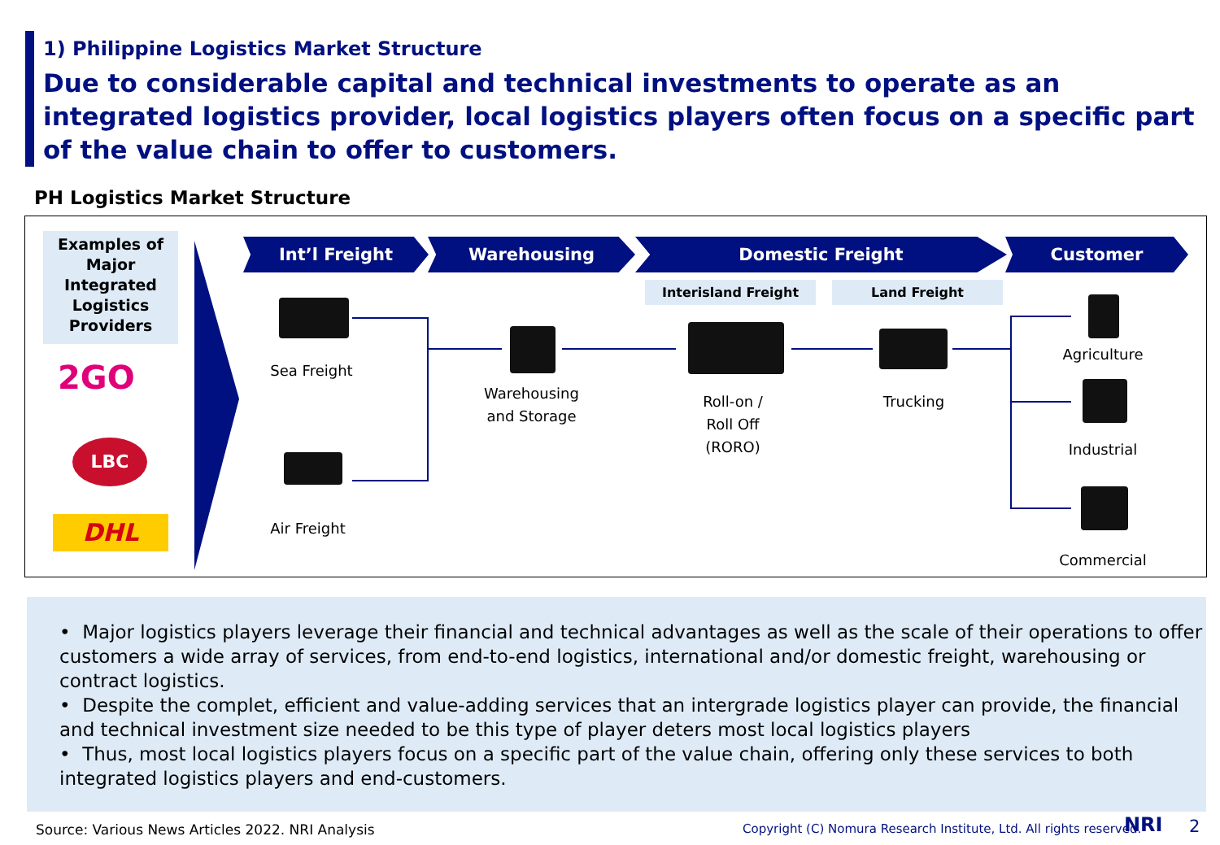1) Philippine Logistics Market Structure
Due to considerable capital and technical investments to operate as an integrated logistics provider, local logistics players often focus on a specific part of the value chain to offer to customers.
PH Logistics Market Structure
Examples of Major Integrated Logistics Providers
2GO
LBC
DHL
Int’l Freight Warehousing Domestic Freight Customer
Interisland Freight Land Freight
Sea Freight
Air Freight
Warehousing
and Storage
Roll-on /
Roll Off
(RORO)
Trucking
Agriculture
Industrial
Commercial
• Major logistics players leverage their financial and technical advantages as well as the scale of their operations to offer customers a wide array of services, from end-to-end logistics, international and/or domestic freight, warehousing or contract logistics.
• Despite the complet, efficient and value-adding services that an intergrade logistics player can provide, the financial and technical investment size needed to be this type of player deters most local logistics players
• Thus, most local logistics players focus on a specific part of the value chain, offering only these services to both integrated logistics players and end-customers.
Source: Various News Articles 2022. NRI Analysis
Copyright (C) Nomura Research Institute, Ltd. All rights reserved.
NRI 2